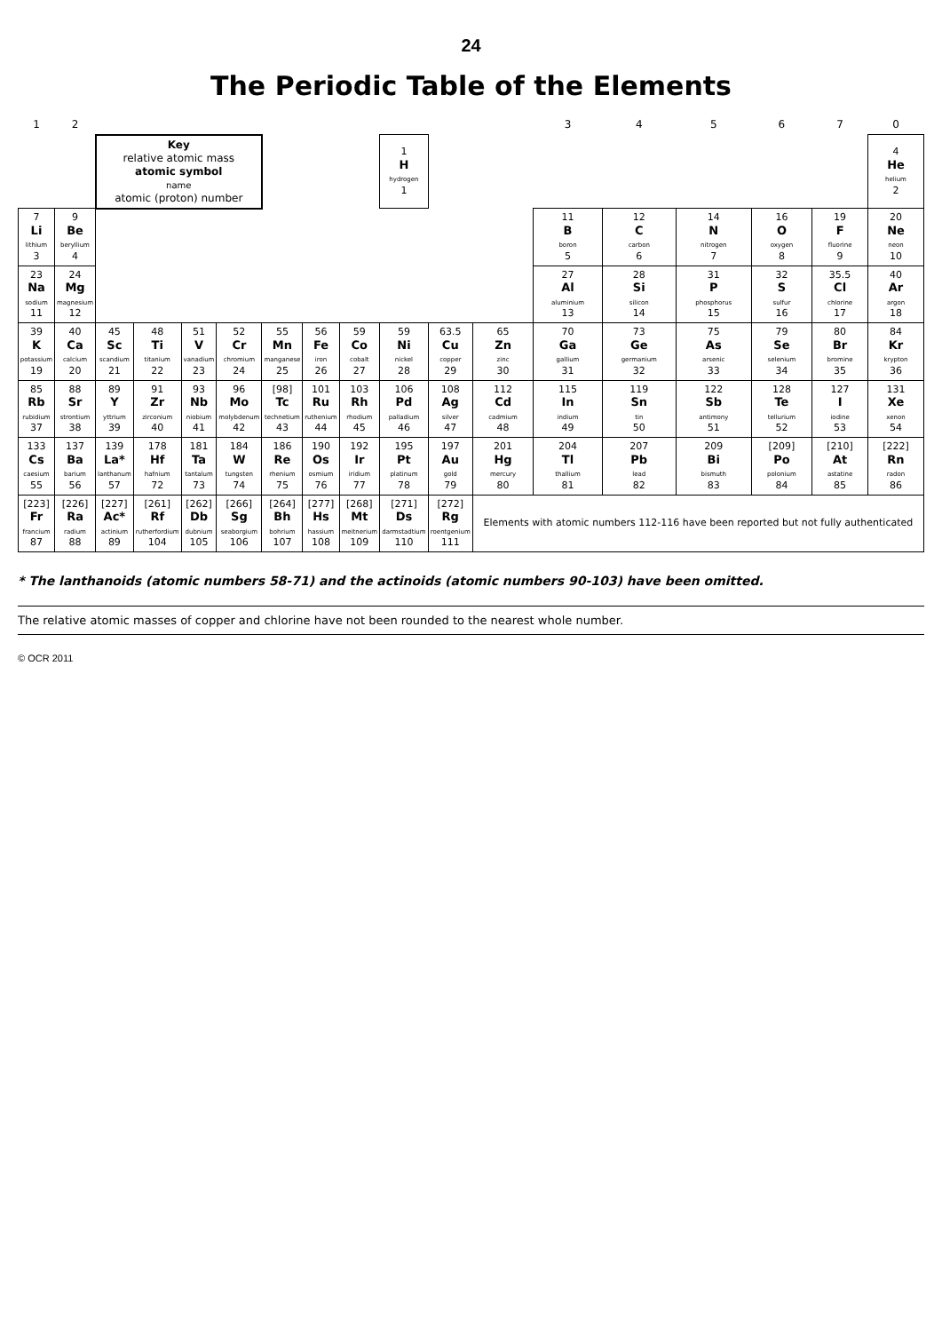24
The Periodic Table of the Elements
| 1 | 2 | | | | | | | | | | | 3 | 4 | 5 | 6 | 7 | 0 |
| --- | --- | --- | --- | --- | --- | --- | --- | --- | --- | --- | --- | --- | --- | --- | --- | --- | --- |
| | | Key relative atomic mass atomic symbol name atomic (proton) number | | | | | | | 1 H hydrogen 1 | | | | | | | | 4 He helium 2 |
| 7 Li lithium 3 | 9 Be beryllium 4 | | | | | | | | | | | 11 B boron 5 | 12 C carbon 6 | 14 N nitrogen 7 | 16 O oxygen 8 | 19 F fluorine 9 | 20 Ne neon 10 |
| 23 Na sodium 11 | 24 Mg magnesium 12 | | | | | | | | | | | 27 Al aluminium 13 | 28 Si silicon 14 | 31 P phosphorus 15 | 32 S sulfur 16 | 35.5 Cl chlorine 17 | 40 Ar argon 18 |
| 39 K potassium 19 | 40 Ca calcium 20 | 45 Sc scandium 21 | 48 Ti titanium 22 | 51 V vanadium 23 | 52 Cr chromium 24 | 55 Mn manganese 25 | 56 Fe iron 26 | 59 Co cobalt 27 | 59 Ni nickel 28 | 63.5 Cu copper 29 | 65 Zn zinc 30 | 70 Ga gallium 31 | 73 Ge germanium 32 | 75 As arsenic 33 | 79 Se selenium 34 | 80 Br bromine 35 | 84 Kr krypton 36 |
| 85 Rb rubidium 37 | 88 Sr strontium 38 | 89 Y yttrium 39 | 91 Zr zirconium 40 | 93 Nb niobium 41 | 96 Mo molybdenum 42 | [98] Tc technetium 43 | 101 Ru ruthenium 44 | 103 Rh rhodium 45 | 106 Pd palladium 46 | 108 Ag silver 47 | 112 Cd cadmium 48 | 115 In indium 49 | 119 Sn tin 50 | 122 Sb antimony 51 | 128 Te tellurium 52 | 127 I iodine 53 | 131 Xe xenon 54 |
| 133 Cs caesium 55 | 137 Ba barium 56 | 139 La* lanthanum 57 | 178 Hf hafnium 72 | 181 Ta tantalum 73 | 184 W tungsten 74 | 186 Re rhenium 75 | 190 Os osmium 76 | 192 Ir iridium 77 | 195 Pt platinum 78 | 197 Au gold 79 | 201 Hg mercury 80 | 204 Tl thallium 81 | 207 Pb lead 82 | 209 Bi bismuth 83 | [209] Po polonium 84 | [210] At astatine 85 | [222] Rn radon 86 |
| [223] Fr francium 87 | [226] Ra radium 88 | [227] Ac* actinium 89 | [261] Rf rutherfordium 104 | [262] Db dubnium 105 | [266] Sg seaborgium 106 | [264] Bh bohrium 107 | [277] Hs hassium 108 | [268] Mt meitnerium 109 | [271] Ds darmstadtium 110 | [272] Rg roentgenium 111 | Elements with atomic numbers 112-116 have been reported but not fully authenticated | | | | | | |
* The lanthanoids (atomic numbers 58-71) and the actinoids (atomic numbers 90-103) have been omitted.
The relative atomic masses of copper and chlorine have not been rounded to the nearest whole number.
© OCR 2011